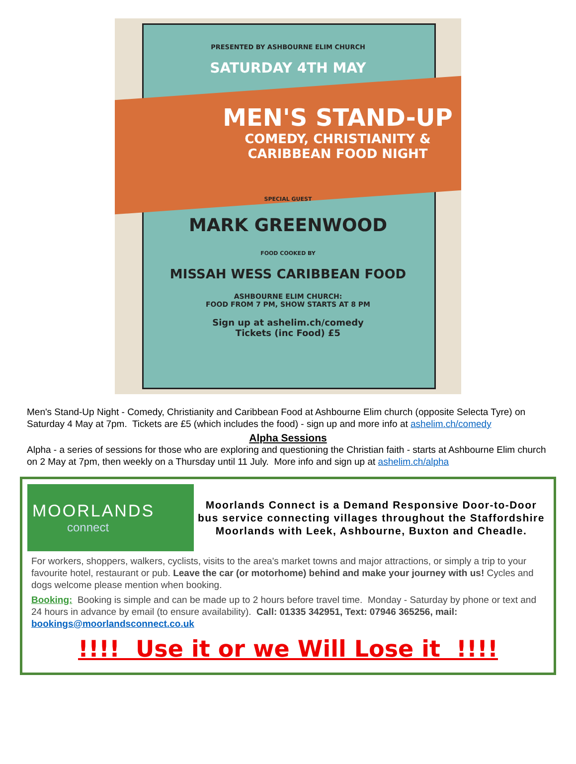PRESENTED BY ASHBOURNE ELIM CHURCH
SATURDAY 4TH MAY
MEN'S STAND-UP
COMEDY, CHRISTIANITY &
CARIBBEAN FOOD NIGHT
SPECIAL GUEST
MARK GREENWOOD
FOOD COOKED BY
MISSAH WESS CARIBBEAN FOOD
ASHBOURNE ELIM CHURCH:
FOOD FROM 7 PM, SHOW STARTS AT 8 PM
Sign up at ashelim.ch/comedy
Tickets (inc Food) £5
Men's Stand-Up Night - Comedy, Christianity and Caribbean Food at Ashbourne Elim church (opposite Selecta Tyre) on Saturday 4 May at 7pm. Tickets are £5 (which includes the food) - sign up and more info at ashelim.ch/comedy
Alpha Sessions
Alpha - a series of sessions for those who are exploring and questioning the Christian faith - starts at Ashbourne Elim church on 2 May at 7pm, then weekly on a Thursday until 11 July. More info and sign up at ashelim.ch/alpha
MOORLANDS
connect
Moorlands Connect is a Demand Responsive Door-to-Door bus service connecting villages throughout the Staffordshire Moorlands with Leek, Ashbourne, Buxton and Cheadle.
For workers, shoppers, walkers, cyclists, visits to the area's market towns and major attractions, or simply a trip to your favourite hotel, restaurant or pub. Leave the car (or motorhome) behind and make your journey with us! Cycles and dogs welcome please mention when booking.
Booking: Booking is simple and can be made up to 2 hours before travel time. Monday - Saturday by phone or text and 24 hours in advance by email (to ensure availability). Call: 01335 342951, Text: 07946 365256, mail: bookings@moorlandsconnect.co.uk
!!!! Use it or we Will Lose it !!!!